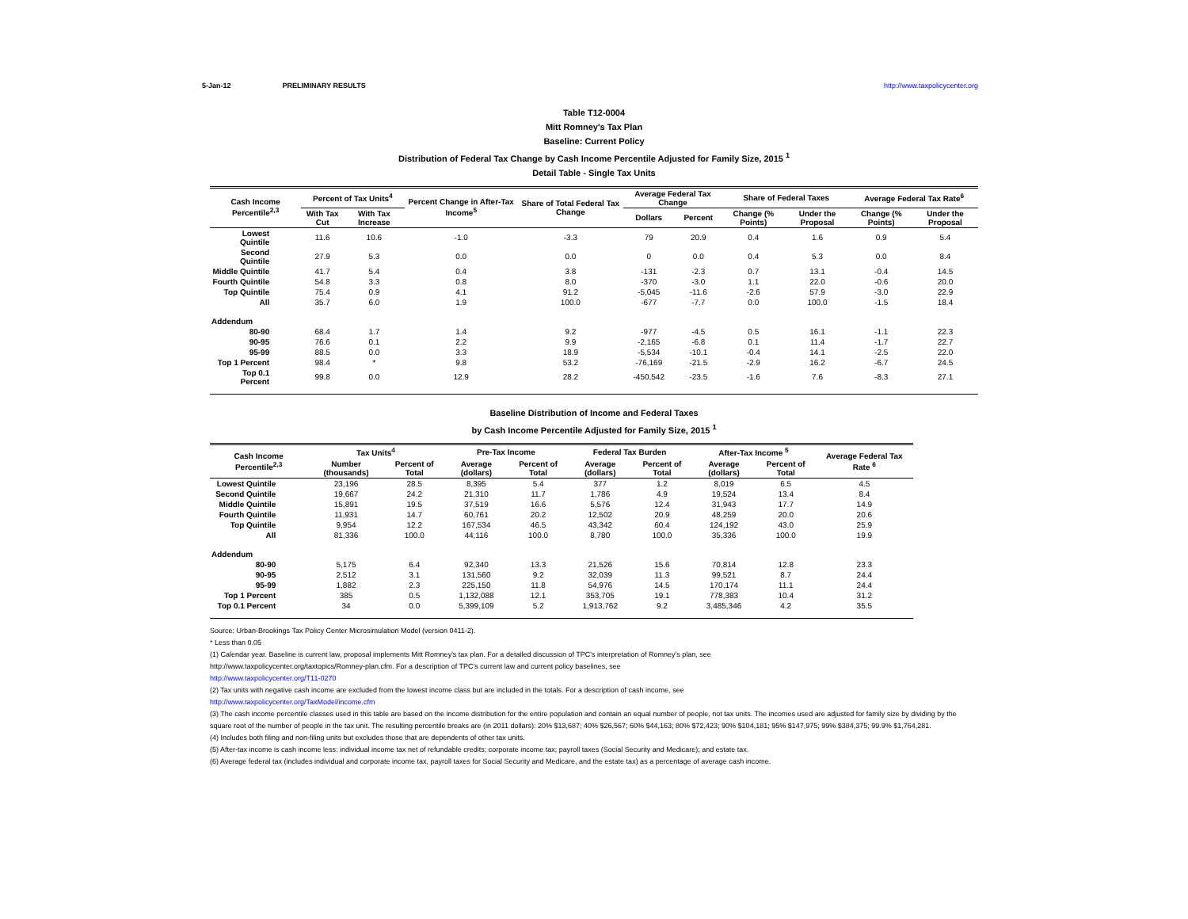5-Jan-12 PRELIMINARY RESULTS http://www.taxpolicycenter.org
Table T12-0004
Mitt Romney's Tax Plan
Baseline: Current Policy
Distribution of Federal Tax Change by Cash Income Percentile Adjusted for Family Size, 2015 <sup>1</sup>
Detail Table - Single Tax Units
| Cash Income Percentile<sup>2,3</sup> | Percent of Tax Units<sup>4</sup> | | Percent Change in After-Tax Income<sup>5</sup> | Share of Total Federal Tax Change | Average Federal Tax Change | | Share of Federal Taxes | | Average Federal Tax Rate<sup>6</sup> | |
| --- | --- | --- | --- | --- | --- | --- | --- | --- | --- | --- |
| | With Tax Cut | With Tax Increase | | | Dollars | Percent | Change (% Points) | Under the Proposal | Change (% Points) | Under the Proposal |
| Lowest Quintile | 11.6 | 10.6 | -1.0 | -3.3 | 79 | 20.9 | 0.4 | 1.6 | 0.9 | 5.4 |
| Second Quintile | 27.9 | 5.3 | 0.0 | 0.0 | 0 | 0.0 | 0.4 | 5.3 | 0.0 | 8.4 |
| Middle Quintile | 41.7 | 5.4 | 0.4 | 3.8 | -131 | -2.3 | 0.7 | 13.1 | -0.4 | 14.5 |
| Fourth Quintile | 54.8 | 3.3 | 0.8 | 8.0 | -370 | -3.0 | 1.1 | 22.0 | -0.6 | 20.0 |
| Top Quintile | 75.4 | 0.9 | 4.1 | 91.2 | -5,045 | -11.6 | -2.6 | 57.9 | -3.0 | 22.9 |
| All | 35.7 | 6.0 | 1.9 | 100.0 | -677 | -7.7 | 0.0 | 100.0 | -1.5 | 18.4 |
| Addendum | | | | | | | | | | |
| 80-90 | 68.4 | 1.7 | 1.4 | 9.2 | -977 | -4.5 | 0.5 | 16.1 | -1.1 | 22.3 |
| 90-95 | 76.6 | 0.1 | 2.2 | 9.9 | -2,165 | -6.8 | 0.1 | 11.4 | -1.7 | 22.7 |
| 95-99 | 88.5 | 0.0 | 3.3 | 18.9 | -5,534 | -10.1 | -0.4 | 14.1 | -2.5 | 22.0 |
| Top 1 Percent | 98.4 | * | 9.8 | 53.2 | -76,169 | -21.5 | -2.9 | 16.2 | -6.7 | 24.5 |
| Top 0.1 Percent | 99.8 | 0.0 | 12.9 | 28.2 | -450,542 | -23.5 | -1.6 | 7.6 | -8.3 | 27.1 |
Baseline Distribution of Income and Federal Taxes
by Cash Income Percentile Adjusted for Family Size, 2015 <sup>1</sup>
| Cash Income Percentile<sup>2,3</sup> | Tax Units<sup>4</sup> | | Pre-Tax Income | | Federal Tax Burden | | After-Tax Income <sup>5</sup> | | Average Federal Tax Rate <sup>6</sup> |
| --- | --- | --- | --- | --- | --- | --- | --- | --- | --- |
| | Number (thousands) | Percent of Total | Average (dollars) | Percent of Total | Average (dollars) | Percent of Total | Average (dollars) | Percent of Total | |
| Lowest Quintile | 23,196 | 28.5 | 8,395 | 5.4 | 377 | 1.2 | 8,019 | 6.5 | 4.5 |
| Second Quintile | 19,667 | 24.2 | 21,310 | 11.7 | 1,786 | 4.9 | 19,524 | 13.4 | 8.4 |
| Middle Quintile | 15,891 | 19.5 | 37,519 | 16.6 | 5,576 | 12.4 | 31,943 | 17.7 | 14.9 |
| Fourth Quintile | 11,931 | 14.7 | 60,761 | 20.2 | 12,502 | 20.9 | 48,259 | 20.0 | 20.6 |
| Top Quintile | 9,954 | 12.2 | 167,534 | 46.5 | 43,342 | 60.4 | 124,192 | 43.0 | 25.9 |
| All | 81,336 | 100.0 | 44,116 | 100.0 | 8,780 | 100.0 | 35,336 | 100.0 | 19.9 |
| Addendum | | | | | | | | | |
| 80-90 | 5,175 | 6.4 | 92,340 | 13.3 | 21,526 | 15.6 | 70,814 | 12.8 | 23.3 |
| 90-95 | 2,512 | 3.1 | 131,560 | 9.2 | 32,039 | 11.3 | 99,521 | 8.7 | 24.4 |
| 95-99 | 1,882 | 2.3 | 225,150 | 11.8 | 54,976 | 14.5 | 170,174 | 11.1 | 24.4 |
| Top 1 Percent | 385 | 0.5 | 1,132,088 | 12.1 | 353,705 | 19.1 | 778,383 | 10.4 | 31.2 |
| Top 0.1 Percent | 34 | 0.0 | 5,399,109 | 5.2 | 1,913,762 | 9.2 | 3,485,346 | 4.2 | 35.5 |
Source: Urban-Brookings Tax Policy Center Microsimulation Model (version 0411-2).
* Less than 0.05
(1) Calendar year. Baseline is current law, proposal implements Mitt Romney's tax plan. For a detailed discussion of TPC's interpretation of Romney's plan, see
http://www.taxpolicycenter.org/taxtopics/Romney-plan.cfm. For a description of TPC's current law and current policy baselines, see
http://www.taxpolicycenter.org/T11-0270
(2) Tax units with negative cash income are excluded from the lowest income class but are included in the totals. For a description of cash income, see
http://www.taxpolicycenter.org/TaxModel/income.cfm
(3) The cash income percentile classes used in this table are based on the income distribution for the entire population and contain an equal number of people, not tax units. The incomes used are adjusted for family size by dividing by the square root of the number of people in the tax unit. The resulting percentile breaks are (in 2011 dollars): 20% $13,687; 40% $26,567; 60% $44,163; 80% $72,423; 90% $104,181; 95% $147,975; 99% $384,375; 99.9% $1,764,281.
(4) Includes both filing and non-filing units but excludes those that are dependents of other tax units.
(5) After-tax income is cash income less: individual income tax net of refundable credits; corporate income tax; payroll taxes (Social Security and Medicare); and estate tax.
(6) Average federal tax (includes individual and corporate income tax, payroll taxes for Social Security and Medicare, and the estate tax) as a percentage of average cash income.